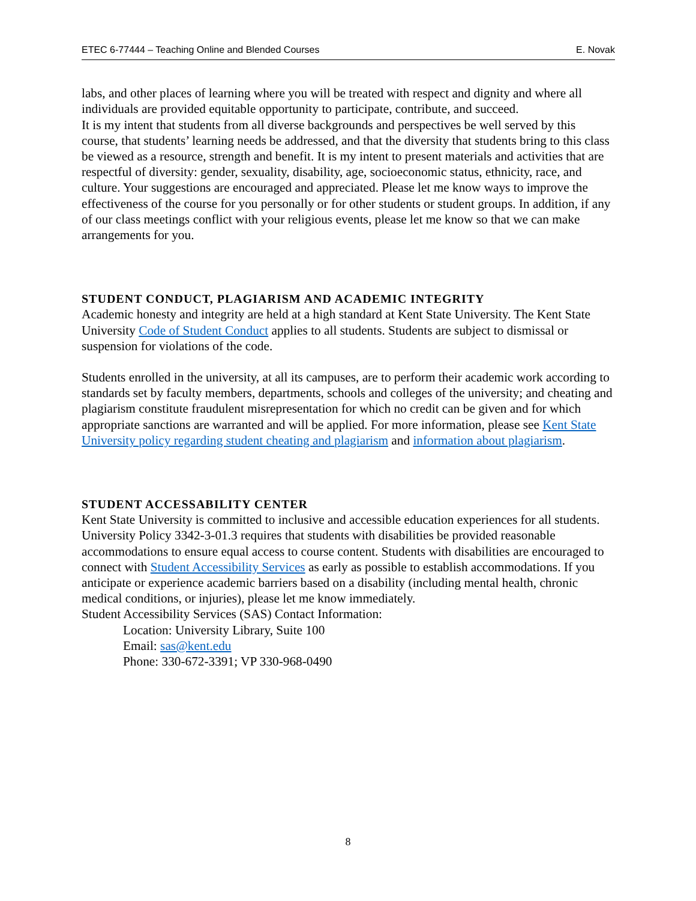ETEC 6-77444 – Teaching Online and Blended Courses E. Novak
labs, and other places of learning where you will be treated with respect and dignity and where all individuals are provided equitable opportunity to participate, contribute, and succeed.
It is my intent that students from all diverse backgrounds and perspectives be well served by this course, that students’ learning needs be addressed, and that the diversity that students bring to this class be viewed as a resource, strength and benefit. It is my intent to present materials and activities that are respectful of diversity: gender, sexuality, disability, age, socioeconomic status, ethnicity, race, and culture. Your suggestions are encouraged and appreciated. Please let me know ways to improve the effectiveness of the course for you personally or for other students or student groups. In addition, if any of our class meetings conflict with your religious events, please let me know so that we can make arrangements for you.
STUDENT CONDUCT, PLAGIARISM AND ACADEMIC INTEGRITY
Academic honesty and integrity are held at a high standard at Kent State University. The Kent State University Code of Student Conduct applies to all students. Students are subject to dismissal or suspension for violations of the code.
Students enrolled in the university, at all its campuses, are to perform their academic work according to standards set by faculty members, departments, schools and colleges of the university; and cheating and plagiarism constitute fraudulent misrepresentation for which no credit can be given and for which appropriate sanctions are warranted and will be applied. For more information, please see Kent State University policy regarding student cheating and plagiarism and information about plagiarism.
STUDENT ACCESSABILITY CENTER
Kent State University is committed to inclusive and accessible education experiences for all students. University Policy 3342-3-01.3 requires that students with disabilities be provided reasonable accommodations to ensure equal access to course content. Students with disabilities are encouraged to connect with Student Accessibility Services as early as possible to establish accommodations. If you anticipate or experience academic barriers based on a disability (including mental health, chronic medical conditions, or injuries), please let me know immediately.
Student Accessibility Services (SAS) Contact Information:
Location: University Library, Suite 100
Email: sas@kent.edu
Phone: 330-672-3391; VP 330-968-0490
8